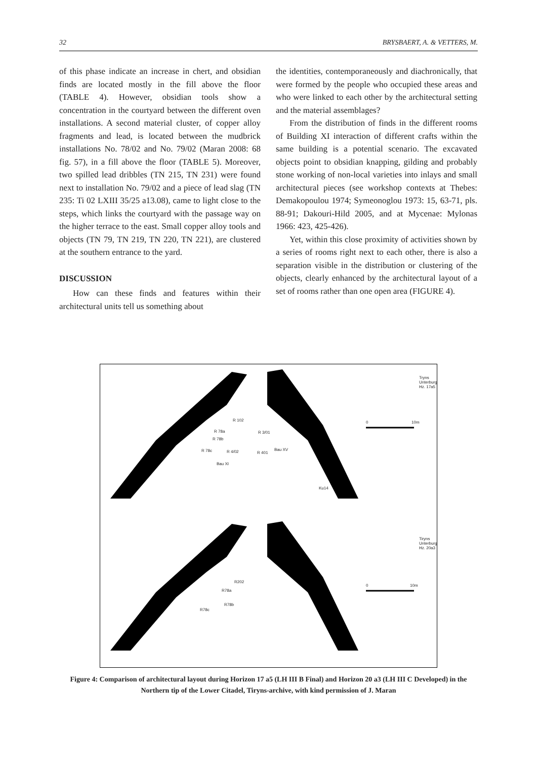32 BRYSBAERT, A. & VETTERS, M.
of this phase indicate an increase in chert, and obsidian finds are located mostly in the fill above the floor (TABLE 4). However, obsidian tools show a concentration in the courtyard between the different oven installations. A second material cluster, of copper alloy fragments and lead, is located between the mudbrick installations No. 78/02 and No. 79/02 (Maran 2008: 68 fig. 57), in a fill above the floor (TABLE 5). Moreover, two spilled lead dribbles (TN 215, TN 231) were found next to installation No. 79/02 and a piece of lead slag (TN 235: Ti 02 LXIII 35/25 a13.08), came to light close to the steps, which links the courtyard with the passage way on the higher terrace to the east. Small copper alloy tools and objects (TN 79, TN 219, TN 220, TN 221), are clustered at the southern entrance to the yard.
DISCUSSION
How can these finds and features within their architectural units tell us something about
the identities, contemporaneously and diachronically, that were formed by the people who occupied these areas and who were linked to each other by the architectural setting and the material assemblages?
From the distribution of finds in the different rooms of Building XI interaction of different crafts within the same building is a potential scenario. The excavated objects point to obsidian knapping, gilding and probably stone working of non-local varieties into inlays and small architectural pieces (see workshop contexts at Thebes: Demakopoulou 1974; Symeonoglou 1973: 15, 63-71, pls. 88-91; Dakouri-Hild 2005, and at Mycenae: Mylonas 1966: 423, 425-426).
Yet, within this close proximity of activities shown by a series of rooms right next to each other, there is also a separation visible in the distribution or clustering of the objects, clearly enhanced by the architectural layout of a set of rooms rather than one open area (FIGURE 4).
Tryns Unterburg
Hz. 17a5
0 10m
R 102
R 78a
R 78b
R 78c R 4/02
R 3/01
R 401
Bau XV
Bau XI
Ku14
Tiryns Unterburg
Hz. 20a3
0 10m
R202
R78a
R78b
R78c
Figure 4: Comparison of architectural layout during Horizon 17 a5 (LH III B Final) and Horizon 20 a3 (LH III C Developed) in the Northern tip of the Lower Citadel, Tiryns-archive, with kind permission of J. Maran